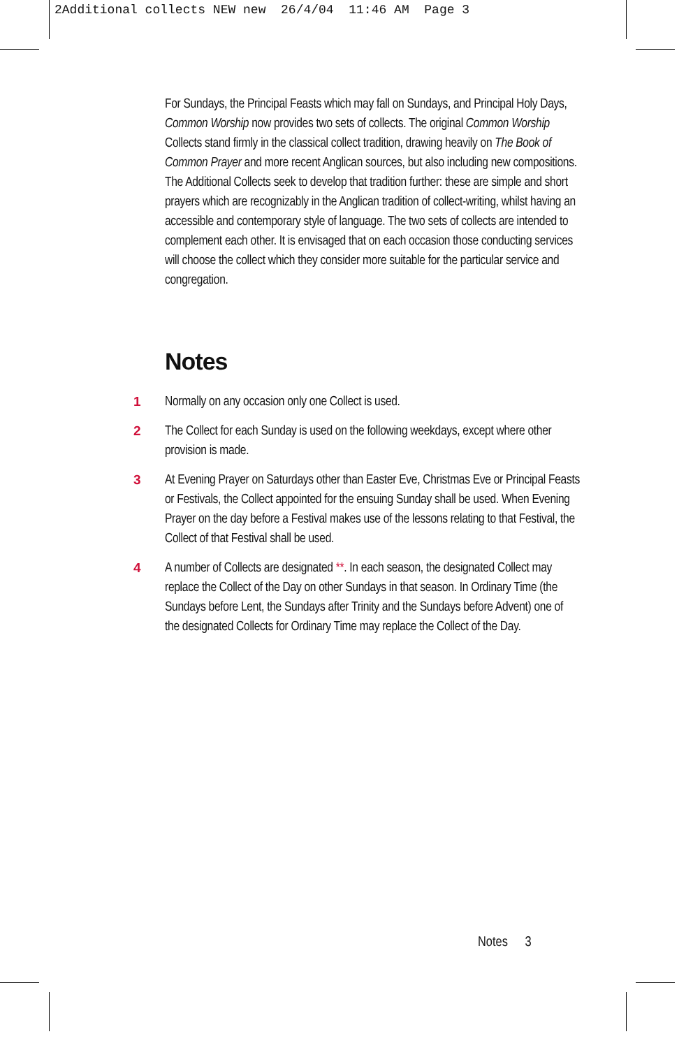2Additional collects NEW new 26/4/04 11:46 AM Page 3
For Sundays, the Principal Feasts which may fall on Sundays, and Principal Holy Days, Common Worship now provides two sets of collects. The original Common Worship Collects stand firmly in the classical collect tradition, drawing heavily on The Book of Common Prayer and more recent Anglican sources, but also including new compositions. The Additional Collects seek to develop that tradition further: these are simple and short prayers which are recognizably in the Anglican tradition of collect-writing, whilst having an accessible and contemporary style of language. The two sets of collects are intended to complement each other. It is envisaged that on each occasion those conducting services will choose the collect which they consider more suitable for the particular service and congregation.
Notes
1 Normally on any occasion only one Collect is used.
2 The Collect for each Sunday is used on the following weekdays, except where other provision is made.
3 At Evening Prayer on Saturdays other than Easter Eve, Christmas Eve or Principal Feasts or Festivals, the Collect appointed for the ensuing Sunday shall be used. When Evening Prayer on the day before a Festival makes use of the lessons relating to that Festival, the Collect of that Festival shall be used.
4 A number of Collects are designated **. In each season, the designated Collect may replace the Collect of the Day on other Sundays in that season. In Ordinary Time (the Sundays before Lent, the Sundays after Trinity and the Sundays before Advent) one of
the designated Collects for Ordinary Time may replace the Collect of the Day.
Notes 3